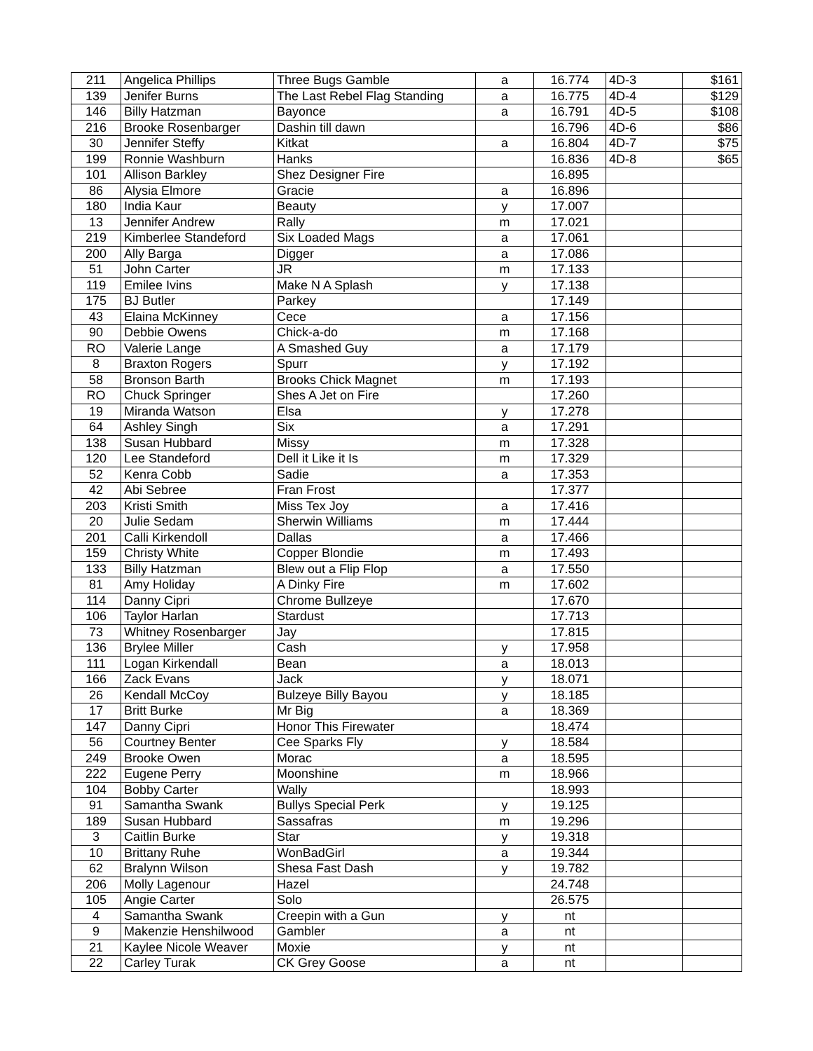| 211 | Angelica Phillips | Three Bugs Gamble | a | 16.774 | 4D-3 | $161 |
| 139 | Jenifer Burns | The Last Rebel Flag Standing | a | 16.775 | 4D-4 | $129 |
| 146 | Billy Hatzman | Bayonce | a | 16.791 | 4D-5 | $108 |
| 216 | Brooke Rosenbarger | Dashin till dawn | | 16.796 | 4D-6 | $86 |
| 30 | Jennifer Steffy | Kitkat | a | 16.804 | 4D-7 | $75 |
| 199 | Ronnie Washburn | Hanks | | 16.836 | 4D-8 | $65 |
| 101 | Allison Barkley | Shez Designer Fire | | 16.895 | | |
| 86 | Alysia Elmore | Gracie | a | 16.896 | | |
| 180 | India Kaur | Beauty | y | 17.007 | | |
| 13 | Jennifer Andrew | Rally | m | 17.021 | | |
| 219 | Kimberlee Standeford | Six Loaded Mags | a | 17.061 | | |
| 200 | Ally Barga | Digger | a | 17.086 | | |
| 51 | John Carter | JR | m | 17.133 | | |
| 119 | Emilee Ivins | Make N A Splash | y | 17.138 | | |
| 175 | BJ Butler | Parkey | | 17.149 | | |
| 43 | Elaina McKinney | Cece | a | 17.156 | | |
| 90 | Debbie Owens | Chick-a-do | m | 17.168 | | |
| RO | Valerie Lange | A Smashed Guy | a | 17.179 | | |
| 8 | Braxton Rogers | Spurr | y | 17.192 | | |
| 58 | Bronson Barth | Brooks Chick Magnet | m | 17.193 | | |
| RO | Chuck Springer | Shes A Jet on Fire | | 17.260 | | |
| 19 | Miranda Watson | Elsa | y | 17.278 | | |
| 64 | Ashley Singh | Six | a | 17.291 | | |
| 138 | Susan Hubbard | Missy | m | 17.328 | | |
| 120 | Lee Standeford | Dell it Like it Is | m | 17.329 | | |
| 52 | Kenra Cobb | Sadie | a | 17.353 | | |
| 42 | Abi Sebree | Fran Frost | | 17.377 | | |
| 203 | Kristi Smith | Miss Tex Joy | a | 17.416 | | |
| 20 | Julie Sedam | Sherwin Williams | m | 17.444 | | |
| 201 | Calli Kirkendoll | Dallas | a | 17.466 | | |
| 159 | Christy White | Copper Blondie | m | 17.493 | | |
| 133 | Billy Hatzman | Blew out a Flip Flop | a | 17.550 | | |
| 81 | Amy Holiday | A Dinky Fire | m | 17.602 | | |
| 114 | Danny Cipri | Chrome Bullzeye | | 17.670 | | |
| 106 | Taylor Harlan | Stardust | | 17.713 | | |
| 73 | Whitney Rosenbarger | Jay | | 17.815 | | |
| 136 | Brylee Miller | Cash | y | 17.958 | | |
| 111 | Logan Kirkendall | Bean | a | 18.013 | | |
| 166 | Zack Evans | Jack | y | 18.071 | | |
| 26 | Kendall McCoy | Bulzeye Billy Bayou | y | 18.185 | | |
| 17 | Britt Burke | Mr Big | a | 18.369 | | |
| 147 | Danny Cipri | Honor This Firewater | | 18.474 | | |
| 56 | Courtney Benter | Cee Sparks Fly | y | 18.584 | | |
| 249 | Brooke Owen | Morac | a | 18.595 | | |
| 222 | Eugene Perry | Moonshine | m | 18.966 | | |
| 104 | Bobby Carter | Wally | | 18.993 | | |
| 91 | Samantha Swank | Bullys Special Perk | y | 19.125 | | |
| 189 | Susan Hubbard | Sassafras | m | 19.296 | | |
| 3 | Caitlin Burke | Star | y | 19.318 | | |
| 10 | Brittany Ruhe | WonBadGirl | a | 19.344 | | |
| 62 | Bralynn Wilson | Shesa Fast Dash | y | 19.782 | | |
| 206 | Molly Lagenour | Hazel | | 24.748 | | |
| 105 | Angie Carter | Solo | | 26.575 | | |
| 4 | Samantha Swank | Creepin with a Gun | y | nt | | |
| 9 | Makenzie Henshilwood | Gambler | a | nt | | |
| 21 | Kaylee Nicole Weaver | Moxie | y | nt | | |
| 22 | Carley Turak | CK Grey Goose | a | nt | | |